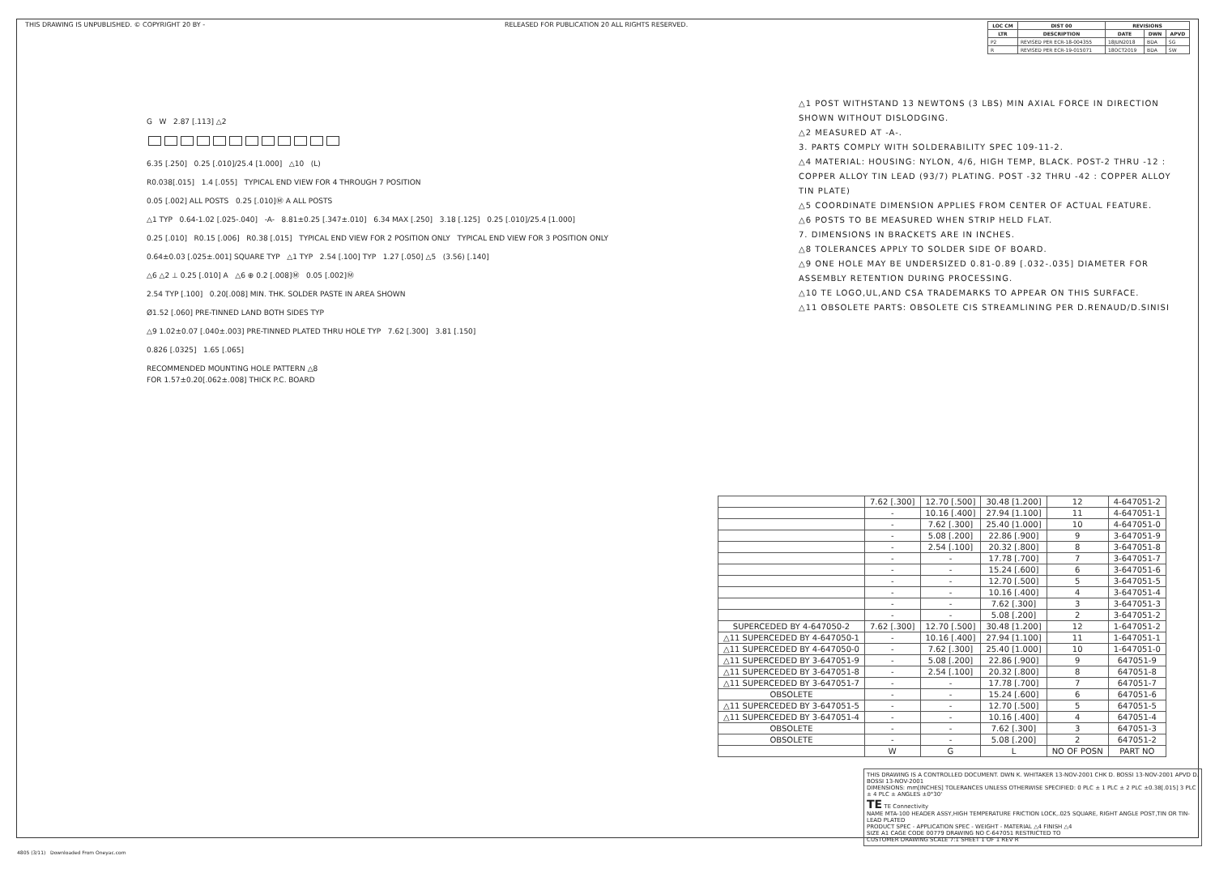THIS DRAWING IS UNPUBLISHED. © COPYRIGHT 20 BY - RELEASED FOR PUBLICATION 20 ALL RIGHTS RESERVED.
| LOC CM | DIST 00 | REVISIONS | | | |
| --- | --- | --- | --- | --- | --- |
| LTR | DESCRIPTION | | DATE | DWN | APVD |
| P2 | REVISED PER ECR-18-004355 | | 18JUN2018 | BDA | SG |
| R | REVISED PER ECR-19-015071 | | 18OCT2019 | BDA | SW |
G W 2.87 [.113] △2
6.35 [.250] 0.25 [.010]/25.4 [1.000] △10 (L)
R0.038[.015] 1.4 [.055] TYPICAL END VIEW FOR 4 THROUGH 7 POSITION
0.05 [.002] ALL POSTS 0.25 [.010]Ⓜ A ALL POSTS
△1 TYP 0.64-1.02 [.025-.040] -A- 8.81±0.25 [.347±.010] 6.34 MAX [.250] 3.18 [.125] 0.25 [.010]/25.4 [1.000]
0.25 [.010] R0.15 [.006] R0.38 [.015] TYPICAL END VIEW FOR 2 POSITION ONLY TYPICAL END VIEW FOR 3 POSITION ONLY
0.64±0.03 [.025±.001] SQUARE TYP △1 TYP 2.54 [.100] TYP 1.27 [.050] △5 (3.56) [.140]
△6 △2 ⊥ 0.25 [.010] A △6 ⊕ 0.2 [.008]Ⓜ 0.05 [.002]Ⓜ
2.54 TYP [.100] 0.20[.008] MIN. THK. SOLDER PASTE IN AREA SHOWN
Ø1.52 [.060] PRE-TINNED LAND BOTH SIDES TYP
△9 1.02±0.07 [.040±.003] PRE-TINNED PLATED THRU HOLE TYP 7.62 [.300] 3.81 [.150]
0.826 [.0325] 1.65 [.065]
RECOMMENDED MOUNTING HOLE PATTERN △8
FOR 1.57±0.20[.062±.008] THICK P.C. BOARD
△1 POST WITHSTAND 13 NEWTONS (3 LBS) MIN AXIAL FORCE IN DIRECTION SHOWN WITHOUT DISLODGING.
△2 MEASURED AT -A-.
3. PARTS COMPLY WITH SOLDERABILITY SPEC 109-11-2.
△4 MATERIAL: HOUSING: NYLON, 4/6, HIGH TEMP, BLACK. POST-2 THRU -12 : COPPER ALLOY TIN LEAD (93/7) PLATING. POST -32 THRU -42 : COPPER ALLOY TIN PLATE)
△5 COORDINATE DIMENSION APPLIES FROM CENTER OF ACTUAL FEATURE.
△6 POSTS TO BE MEASURED WHEN STRIP HELD FLAT.
7. DIMENSIONS IN BRACKETS ARE IN INCHES.
△8 TOLERANCES APPLY TO SOLDER SIDE OF BOARD.
△9 ONE HOLE MAY BE UNDERSIZED 0.81-0.89 [.032-.035] DIAMETER FOR ASSEMBLY RETENTION DURING PROCESSING.
△10 TE LOGO,UL,AND CSA TRADEMARKS TO APPEAR ON THIS SURFACE.
△11 OBSOLETE PARTS: OBSOLETE CIS STREAMLINING PER D.RENAUD/D.SINISI
| | 7.62 [.300] | 12.70 [.500] | 30.48 [1.200] | 12 | 4-647051-2 |
| | - | 10.16 [.400] | 27.94 [1.100] | 11 | 4-647051-1 |
| | - | 7.62 [.300] | 25.40 [1.000] | 10 | 4-647051-0 |
| | - | 5.08 [.200] | 22.86 [.900] | 9 | 3-647051-9 |
| | - | 2.54 [.100] | 20.32 [.800] | 8 | 3-647051-8 |
| | - | - | 17.78 [.700] | 7 | 3-647051-7 |
| | - | - | 15.24 [.600] | 6 | 3-647051-6 |
| | - | - | 12.70 [.500] | 5 | 3-647051-5 |
| | - | - | 10.16 [.400] | 4 | 3-647051-4 |
| | - | - | 7.62 [.300] | 3 | 3-647051-3 |
| | - | - | 5.08 [.200] | 2 | 3-647051-2 |
| SUPERCEDED BY 4-647050-2 | 7.62 [.300] | 12.70 [.500] | 30.48 [1.200] | 12 | 1-647051-2 |
| △11 SUPERCEDED BY 4-647050-1 | - | 10.16 [.400] | 27.94 [1.100] | 11 | 1-647051-1 |
| △11 SUPERCEDED BY 4-647050-0 | - | 7.62 [.300] | 25.40 [1.000] | 10 | 1-647051-0 |
| △11 SUPERCEDED BY 3-647051-9 | - | 5.08 [.200] | 22.86 [.900] | 9 | 647051-9 |
| △11 SUPERCEDED BY 3-647051-8 | - | 2.54 [.100] | 20.32 [.800] | 8 | 647051-8 |
| △11 SUPERCEDED BY 3-647051-7 | - | - | 17.78 [.700] | 7 | 647051-7 |
| OBSOLETE | - | - | 15.24 [.600] | 6 | 647051-6 |
| △11 SUPERCEDED BY 3-647051-5 | - | - | 12.70 [.500] | 5 | 647051-5 |
| △11 SUPERCEDED BY 3-647051-4 | - | - | 10.16 [.400] | 4 | 647051-4 |
| OBSOLETE | - | - | 7.62 [.300] | 3 | 647051-3 |
| OBSOLETE | - | - | 5.08 [.200] | 2 | 647051-2 |
| | W | G | L | NO OF POSN | PART NO |
THIS DRAWING IS A CONTROLLED DOCUMENT. DWN K. WHITAKER 13-NOV-2001 CHK D. BOSSI 13-NOV-2001 APVD D. BOSSI 13-NOV-2001
DIMENSIONS: mm[INCHES] TOLERANCES UNLESS OTHERWISE SPECIFIED: 0 PLC ± 1 PLC ± 2 PLC ±0.38[.015] 3 PLC ± 4 PLC ± ANGLES ±0°30'
TE TE Connectivity
NAME MTA-100 HEADER ASSY,HIGH TEMPERATURE FRICTION LOCK,.025 SQUARE, RIGHT ANGLE POST,TIN OR TIN-LEAD PLATED
PRODUCT SPEC - APPLICATION SPEC - WEIGHT - MATERIAL △4 FINISH △4
SIZE A1 CAGE CODE 00779 DRAWING NO C-647051 RESTRICTED TO
CUSTOMER DRAWING SCALE 7:1 SHEET 1 OF 1 REV R
4805 (3/11) Downloaded From Oneyac.com